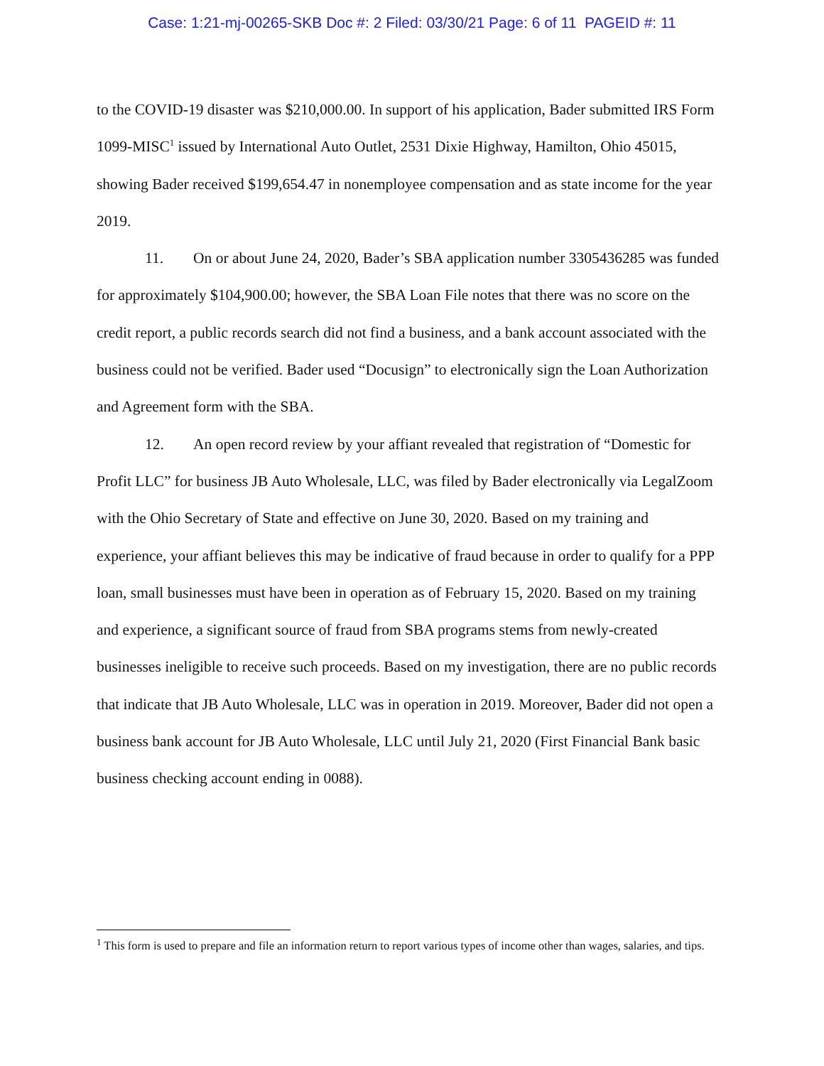Case: 1:21-mj-00265-SKB Doc #: 2 Filed: 03/30/21 Page: 6 of 11 PAGEID #: 11
to the COVID-19 disaster was $210,000.00. In support of his application, Bader submitted IRS Form 1099-MISC<sup>1</sup> issued by International Auto Outlet, 2531 Dixie Highway, Hamilton, Ohio 45015, showing Bader received $199,654.47 in nonemployee compensation and as state income for the year 2019.
11. On or about June 24, 2020, Bader’s SBA application number 3305436285 was funded for approximately $104,900.00; however, the SBA Loan File notes that there was no score on the credit report, a public records search did not find a business, and a bank account associated with the business could not be verified. Bader used “Docusign” to electronically sign the Loan Authorization and Agreement form with the SBA.
12. An open record review by your affiant revealed that registration of “Domestic for Profit LLC” for business JB Auto Wholesale, LLC, was filed by Bader electronically via LegalZoom with the Ohio Secretary of State and effective on June 30, 2020. Based on my training and experience, your affiant believes this may be indicative of fraud because in order to qualify for a PPP loan, small businesses must have been in operation as of February 15, 2020. Based on my training and experience, a significant source of fraud from SBA programs stems from newly-created businesses ineligible to receive such proceeds. Based on my investigation, there are no public records that indicate that JB Auto Wholesale, LLC was in operation in 2019. Moreover, Bader did not open a business bank account for JB Auto Wholesale, LLC until July 21, 2020 (First Financial Bank basic business checking account ending in 0088).
<sup>1</sup> This form is used to prepare and file an information return to report various types of income other than wages, salaries, and tips.